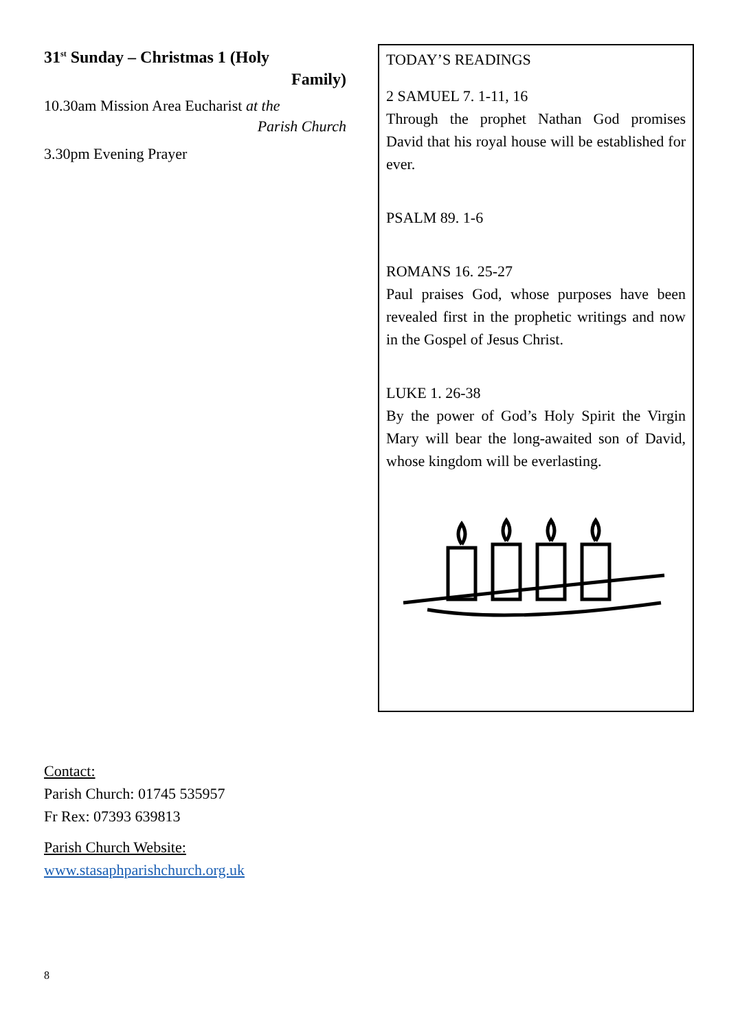31<sup>st</sup> Sunday – Christmas 1 (Holy
Family)
10.30am Mission Area Eucharist at the
Parish Church
3.30pm Evening Prayer
TODAY’S READINGS
2 SAMUEL 7. 1-11, 16
Through the prophet Nathan God promises David that his royal house will be established for ever.
PSALM 89. 1-6
ROMANS 16. 25-27
Paul praises God, whose purposes have been revealed first in the prophetic writings and now in the Gospel of Jesus Christ.
LUKE 1. 26-38
By the power of God’s Holy Spirit the Virgin Mary will bear the long-awaited son of David, whose kingdom will be everlasting.
Contact:
Parish Church: 01745 535957
Fr Rex: 07393 639813
Parish Church Website:
www.stasaphparishchurch.org.uk
8